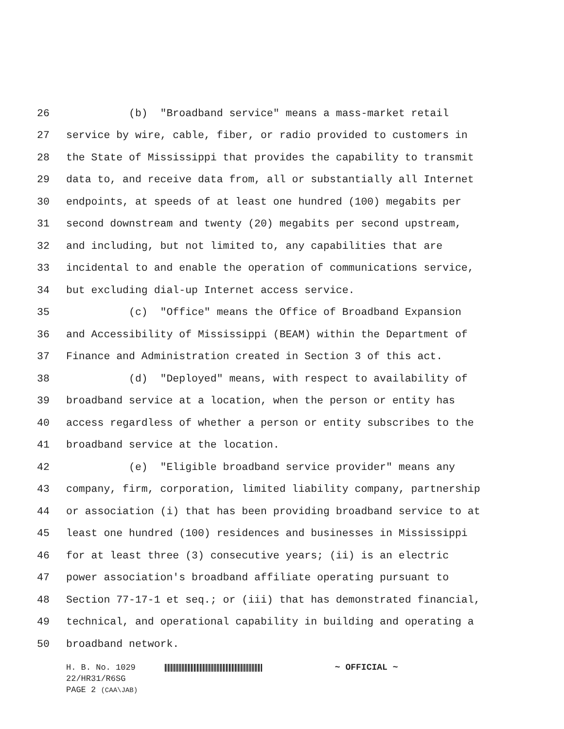26 (b) "Broadband service" means a mass-market retail
27 service by wire, cable, fiber, or radio provided to customers in
28 the State of Mississippi that provides the capability to transmit
29 data to, and receive data from, all or substantially all Internet
30 endpoints, at speeds of at least one hundred (100) megabits per
31 second downstream and twenty (20) megabits per second upstream,
32 and including, but not limited to, any capabilities that are
33 incidental to and enable the operation of communications service,
34 but excluding dial-up Internet access service.
35 (c) "Office" means the Office of Broadband Expansion
36 and Accessibility of Mississippi (BEAM) within the Department of
37 Finance and Administration created in Section 3 of this act.
38 (d) "Deployed" means, with respect to availability of
39 broadband service at a location, when the person or entity has
40 access regardless of whether a person or entity subscribes to the
41 broadband service at the location.
42 (e) "Eligible broadband service provider" means any
43 company, firm, corporation, limited liability company, partnership
44 or association (i) that has been providing broadband service to at
45 least one hundred (100) residences and businesses in Mississippi
46 for at least three (3) consecutive years; (ii) is an electric
47 power association's broadband affiliate operating pursuant to
48 Section 77-17-1 et seq.; or (iii) that has demonstrated financial,
49 technical, and operational capability in building and operating a
50 broadband network.
H. B. No. 1029 ~ OFFICIAL ~
22/HR31/R6SG
PAGE 2 (CAA\JAB)